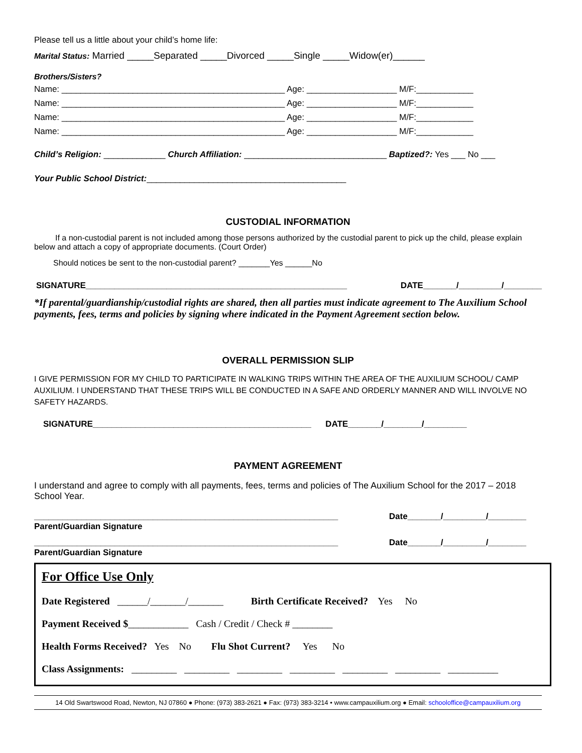Please tell us a little about your child’s home life:
Marital Status: Married _____Separated _____Divorced _____Single _____Widow(er)______
Brothers/Sisters?
Name: _______________________________________________ Age: ___________________ M/F:____________
Name: _______________________________________________ Age: ___________________ M/F:____________
Name: _______________________________________________ Age: ___________________ M/F:____________
Name: _______________________________________________ Age: ___________________ M/F:____________
Child’s Religion: _____________ Church Affiliation: ______________________________ Baptized?: Yes ___ No ___
Your Public School District:__________________________________________
CUSTODIAL INFORMATION
If a non-custodial parent is not included among those persons authorized by the custodial parent to pick up the child, please explain below and attach a copy of appropriate documents. (Court Order)
Should notices be sent to the non-custodial parent? _______Yes ______No
SIGNATURE_______________________________________________________ DATE_______/_________/________
*If parental/guardianship/custodial rights are shared, then all parties must indicate agreement to The Auxilium School payments, fees, terms and policies by signing where indicated in the Payment Agreement section below.
OVERALL PERMISSION SLIP
I GIVE PERMISSION FOR MY CHILD TO PARTICIPATE IN WALKING TRIPS WITHIN THE AREA OF THE AUXILIUM SCHOOL/ CAMP AUXILIUM. I UNDERSTAND THAT THESE TRIPS WILL BE CONDUCTED IN A SAFE AND ORDERLY MANNER AND WILL INVOLVE NO SAFETY HAZARDS.
SIGNATURE______________________________________________ DATE_______/________/_________
PAYMENT AGREEMENT
I understand and agree to comply with all payments, fees, terms and policies of The Auxilium School for the 2017 – 2018 School Year.
________________________________________________________________ Date_______/_________/________
Parent/Guardian Signature
________________________________________________________________ Date_______/_________/________
Parent/Guardian Signature
For Office Use Only
Date Registered ______/_______/_______ Birth Certificate Received? Yes No
Payment Received $____________ Cash / Credit / Check # ________
Health Forms Received? Yes No Flu Shot Current? Yes No
Class Assignments: _________ _________ _________ _________ _________ _________ __________
14 Old Swartswood Road, Newton, NJ 07860 ● Phone: (973) 383-2621 ● Fax: (973) 383-3214 • www.campauxilium.org ● Email: schooloffice@campauxilium.org